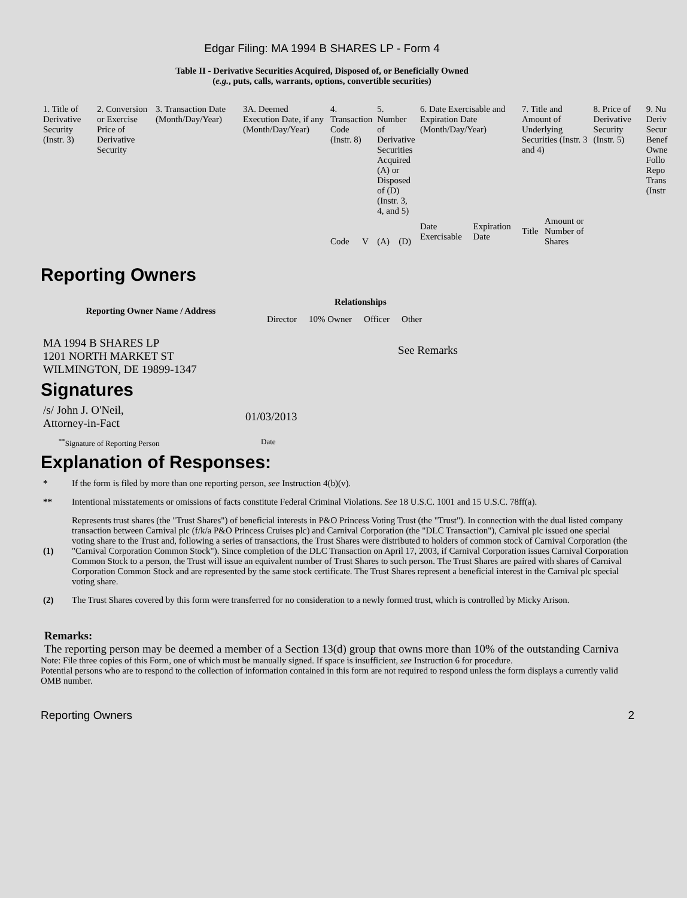Edgar Filing: MA 1994 B SHARES LP - Form 4
Table II - Derivative Securities Acquired, Disposed of, or Beneficially Owned
(e.g., puts, calls, warrants, options, convertible securities)
| 1. Title of Derivative Security (Instr. 3) | 2. Conversion or Exercise Price of Derivative Security | 3. Transaction Date (Month/Day/Year) | 3A. Deemed Execution Date, if any (Month/Day/Year) | 4. Transaction Code (Instr. 8) | | 5. Number of Derivative Securities Acquired (A) or Disposed of (D) (Instr. 3, 4, and 5) | | 6. Date Exercisable and Expiration Date (Month/Day/Year) | | 7. Title and Amount of Underlying Securities (Instr. 3 and 4) | | 8. Price of Derivative Security (Instr. 5) | 9. Nu Deriv Secur Benef Owne Follo Repo Trans (Instr |
| | | | | Code | V | (A) | (D) | Date Exercisable | Expiration Date | Title | Amount or Number of Shares | | |
Reporting Owners
| Reporting Owner Name / Address | Relationships | | | |
| --- | --- | --- | --- | --- |
| | Director | 10% Owner | Officer | Other |
| MA 1994 B SHARES LP 1201 NORTH MARKET ST WILMINGTON, DE 19899-1347 | | | | See Remarks |
Signatures
| /s/ John J. O'Neil, Attorney-in-Fact | 01/03/2013 |
| <sup>**</sup> Signature of Reporting Person | Date |
Explanation of Responses:
| * | If the form is filed by more than one reporting person, see Instruction 4(b)(v). |
| ** | Intentional misstatements or omissions of facts constitute Federal Criminal Violations. See 18 U.S.C. 1001 and 15 U.S.C. 78ff(a). |
| (1) | Represents trust shares (the "Trust Shares") of beneficial interests in P&O Princess Voting Trust (the "Trust"). In connection with the dual listed company transaction between Carnival plc (f/k/a P&O Princess Cruises plc) and Carnival Corporation (the "DLC Transaction"), Carnival plc issued one special voting share to the Trust and, following a series of transactions, the Trust Shares were distributed to holders of common stock of Carnival Corporation (the "Carnival Corporation Common Stock"). Since completion of the DLC Transaction on April 17, 2003, if Carnival Corporation issues Carnival Corporation Common Stock to a person, the Trust will issue an equivalent number of Trust Shares to such person. The Trust Shares are paired with shares of Carnival Corporation Common Stock and are represented by the same stock certificate. The Trust Shares represent a beneficial interest in the Carnival plc special voting share. |
| (2) | The Trust Shares covered by this form were transferred for no consideration to a newly formed trust, which is controlled by Micky Arison. |
Remarks:
The reporting person may be deemed a member of a Section 13(d) group that owns more than 10% of the outstanding Carniva
Note: File three copies of this Form, one of which must be manually signed. If space is insufficient, see Instruction 6 for procedure.
Potential persons who are to respond to the collection of information contained in this form are not required to respond unless the form displays a currently valid OMB number.
Reporting Owners 2